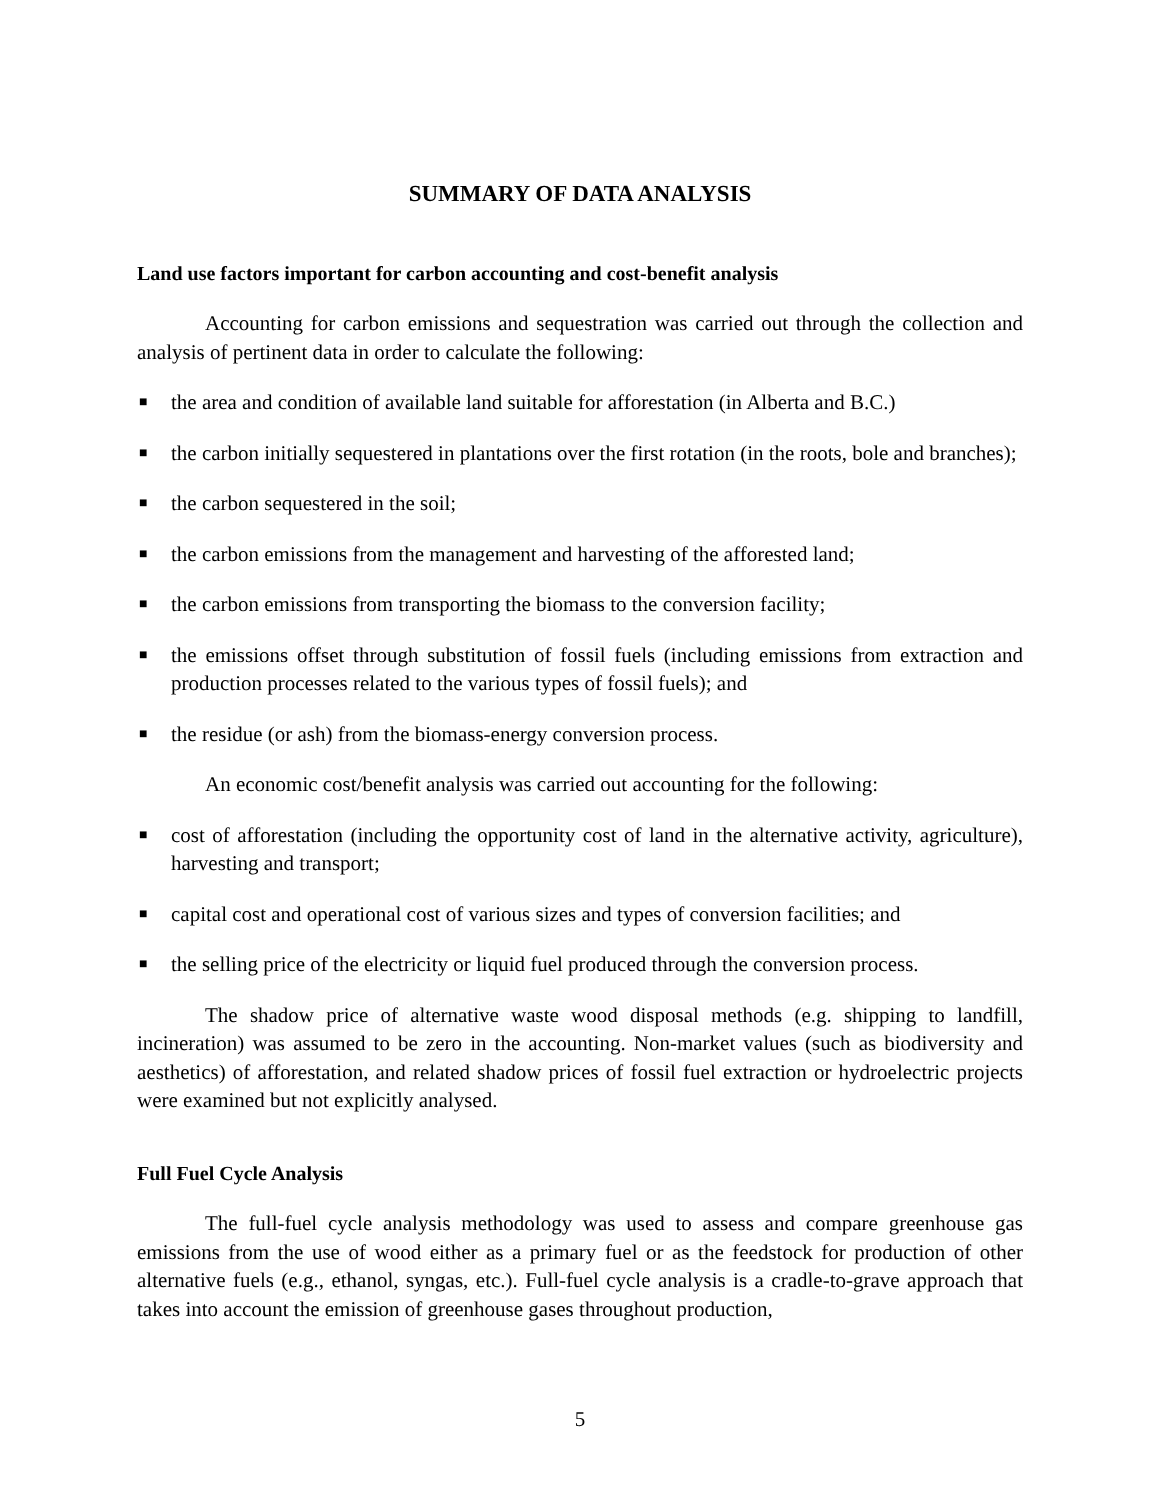SUMMARY OF DATA ANALYSIS
Land use factors important for carbon accounting and cost-benefit analysis
Accounting for carbon emissions and sequestration was carried out through the collection and analysis of pertinent data in order to calculate the following:
■ the area and condition of available land suitable for afforestation (in Alberta and B.C.)
■ the carbon initially sequestered in plantations over the first rotation (in the roots, bole and branches);
■ the carbon sequestered in the soil;
■ the carbon emissions from the management and harvesting of the afforested land;
■ the carbon emissions from transporting the biomass to the conversion facility;
■ the emissions offset through substitution of fossil fuels (including emissions from extraction and production processes related to the various types of fossil fuels); and
■ the residue (or ash) from the biomass-energy conversion process.
An economic cost/benefit analysis was carried out accounting for the following:
■ cost of afforestation (including the opportunity cost of land in the alternative activity, agriculture), harvesting and transport;
■ capital cost and operational cost of various sizes and types of conversion facilities; and
■ the selling price of the electricity or liquid fuel produced through the conversion process.
The shadow price of alternative waste wood disposal methods (e.g. shipping to landfill, incineration) was assumed to be zero in the accounting. Non-market values (such as biodiversity and aesthetics) of afforestation, and related shadow prices of fossil fuel extraction or hydroelectric projects were examined but not explicitly analysed.
Full Fuel Cycle Analysis
The full-fuel cycle analysis methodology was used to assess and compare greenhouse gas emissions from the use of wood either as a primary fuel or as the feedstock for production of other alternative fuels (e.g., ethanol, syngas, etc.). Full-fuel cycle analysis is a cradle-to-grave approach that takes into account the emission of greenhouse gases throughout production,
5